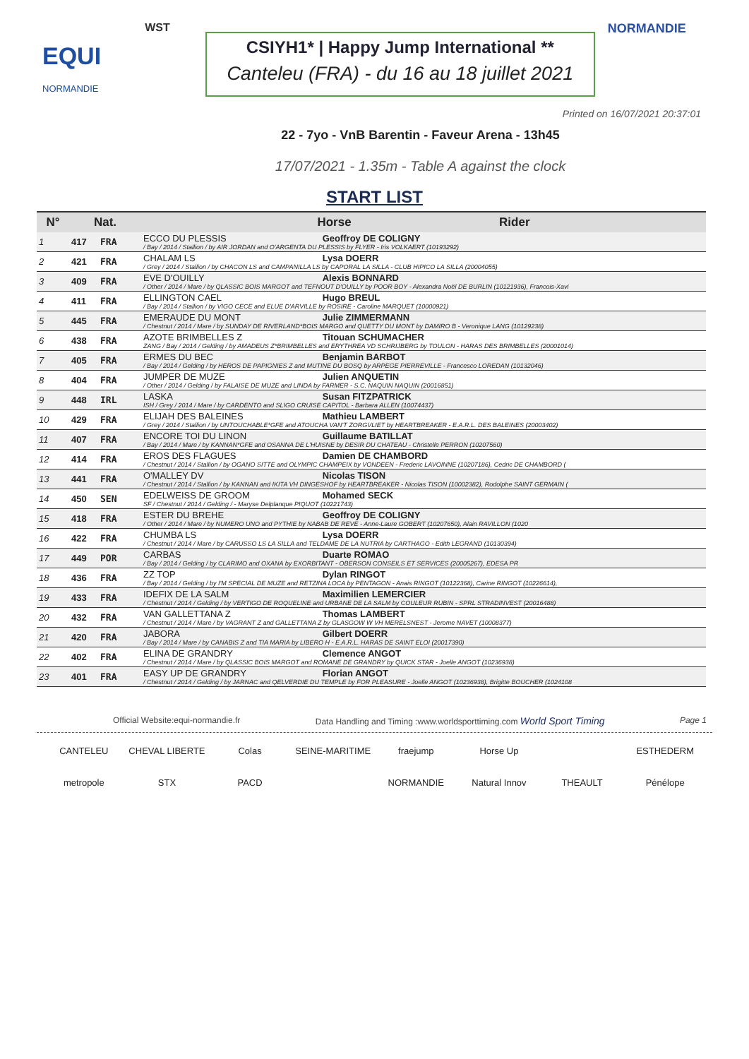EQUI
NORMANDIE
WST
CSIYH1* | Happy Jump International **
Canteleu (FRA) - du 16 au 18 juillet 2021
NORMANDIE
Printed on 16/07/2021 20:37:01
22 - 7yo - VnB Barentin - Faveur Arena - 13h45
17/07/2021 - 1.35m - Table A against the clock
START LIST
| N° | Nat. | | Horse Rider |
| --- | --- | --- | --- |
| 1 | 417 | FRA | ECCO DU PLESSIS Geoffroy DE COLIGNY / Bay / 2014 / Stallion / by AIR JORDAN and O'ARGENTA DU PLESSIS by FLYER - Iris VOLKAERT (10193292) |
| 2 | 421 | FRA | CHALAM LS Lysa DOERR / Grey / 2014 / Stallion / by CHACON LS and CAMPANILLA LS by CAPORAL LA SILLA - CLUB HIPICO LA SILLA (20004055) |
| 3 | 409 | FRA | EVE D'OUILLY Alexis BONNARD / Other / 2014 / Mare / by QLASSIC BOIS MARGOT and TEFNOUT D'OUILLY by POOR BOY - Alexandra Noël DE BURLIN (10121936), Francois-Xavi |
| 4 | 411 | FRA | ELLINGTON CAEL Hugo BREUL / Bay / 2014 / Stallion / by VIGO CECE and ELUE D'ARVILLE by ROSIRE - Caroline MARQUET (10000921) |
| 5 | 445 | FRA | EMERAUDE DU MONT Julie ZIMMERMANN / Chestnut / 2014 / Mare / by SUNDAY DE RIVERLAND*BOIS MARGO and QUETTY DU MONT by DAMIRO B - Veronique LANG (10129238) |
| 6 | 438 | FRA | AZOTE BRIMBELLES Z Titouan SCHUMACHER ZANG / Bay / 2014 / Gelding / by AMADEUS Z*BRIMBELLES and ERYTHREA VD SCHRIJBERG by TOULON - HARAS DES BRIMBELLES (20001014) |
| 7 | 405 | FRA | ERMES DU BEC Benjamin BARBOT / Bay / 2014 / Gelding / by HEROS DE PAPIGNIES Z and MUTINE DU BOSQ by ARPEGE PIERREVILLE - Francesco LOREDAN (10132046) |
| 8 | 404 | FRA | JUMPER DE MUZE Julien ANQUETIN / Other / 2014 / Gelding / by FALAISE DE MUZE and LINDA by FARMER - S.C. NAQUIN NAQUIN (20016851) |
| 9 | 448 | IRL | LASKA Susan FITZPATRICK ISH / Grey / 2014 / Mare / by CARDENTO and SLIGO CRUISE CAPITOL - Barbara ALLEN (10074437) |
| 10 | 429 | FRA | ELIJAH DES BALEINES Mathieu LAMBERT / Grey / 2014 / Stallion / by UNTOUCHABLE*GFE and ATOUCHA VAN'T ZORGVLIET by HEARTBREAKER - E.A.R.L. DES BALEINES (20003402) |
| 11 | 407 | FRA | ENCORE TOI DU LINON Guillaume BATILLAT / Bay / 2014 / Mare / by KANNAN*GFE and OSANNA DE L'HUISNE by DESIR DU CHATEAU - Christelle PERRON (10207560) |
| 12 | 414 | FRA | EROS DES FLAGUES Damien DE CHAMBORD / Chestnut / 2014 / Stallion / by OGANO SITTE and OLYMPIC CHAMPEIX by VONDEEN - Frederic LAVOINNE (10207186), Cedric DE CHAMBORD ( |
| 13 | 441 | FRA | O'MALLEY DV Nicolas TISON / Chestnut / 2014 / Stallion / by KANNAN and IKITA VH DINGESHOF by HEARTBREAKER - Nicolas TISON (10002382), Rodolphe SAINT GERMAIN ( |
| 14 | 450 | SEN | EDELWEISS DE GROOM Mohamed SECK SF / Chestnut / 2014 / Gelding / - Maryse Delplanque PIQUOT (10221743) |
| 15 | 418 | FRA | ESTER DU BREHE Geoffroy DE COLIGNY / Other / 2014 / Mare / by NUMERO UNO and PYTHIE by NABAB DE REVE - Anne-Laure GOBERT (10207650), Alain RAVILLON (1020 |
| 16 | 422 | FRA | CHUMBA LS Lysa DOERR / Chestnut / 2014 / Mare / by CARUSSO LS LA SILLA and TELDAME DE LA NUTRIA by CARTHAGO - Edith LEGRAND (10130394) |
| 17 | 449 | POR | CARBAS Duarte ROMAO / Bay / 2014 / Gelding / by CLARIMO and OXANA by EXORBITANT - OBERSON CONSEILS ET SERVICES (20005267), EDESA PR |
| 18 | 436 | FRA | ZZ TOP Dylan RINGOT / Bay / 2014 / Gelding / by I'M SPECIAL DE MUZE and RETZINA LOCA by PENTAGON - Anais RINGOT (10122368), Carine RINGOT (10226614), |
| 19 | 433 | FRA | IDEFIX DE LA SALM Maximilien LEMERCIER / Chestnut / 2014 / Gelding / by VERTIGO DE ROQUELINE and URBANE DE LA SALM by COULEUR RUBIN - SPRL STRADINVEST (20016488) |
| 20 | 432 | FRA | VAN GALLETTANA Z Thomas LAMBERT / Chestnut / 2014 / Mare / by VAGRANT Z and GALLETTANA Z by GLASGOW W VH MERELSNEST - Jerome NAVET (10008377) |
| 21 | 420 | FRA | JABORA Gilbert DOERR / Bay / 2014 / Mare / by CANABIS Z and TIA MARIA by LIBERO H - E.A.R.L. HARAS DE SAINT ELOI (20017390) |
| 22 | 402 | FRA | ELINA DE GRANDRY Clemence ANGOT / Chestnut / 2014 / Mare / by QLASSIC BOIS MARGOT and ROMANE DE GRANDRY by QUICK STAR - Joelle ANGOT (10236938) |
| 23 | 401 | FRA | EASY UP DE GRANDRY Florian ANGOT / Chestnut / 2014 / Gelding / by JARNAC and QELVERDIE DU TEMPLE by FOR PLEASURE - Joelle ANGOT (10236938), Brigitte BOUCHER (1024108 |
Official Website:equi-normandie.fr Data Handling and Timing :www.worldsporttiming.com World Sport Timing Page 1
CANTELEU CHEVAL LIBERTE Colas SEINE-MARITIME fraejump Horse Up ESTHEDERM metropole STX PACD NORMANDIE Natural Innov THEAULT Pénélope